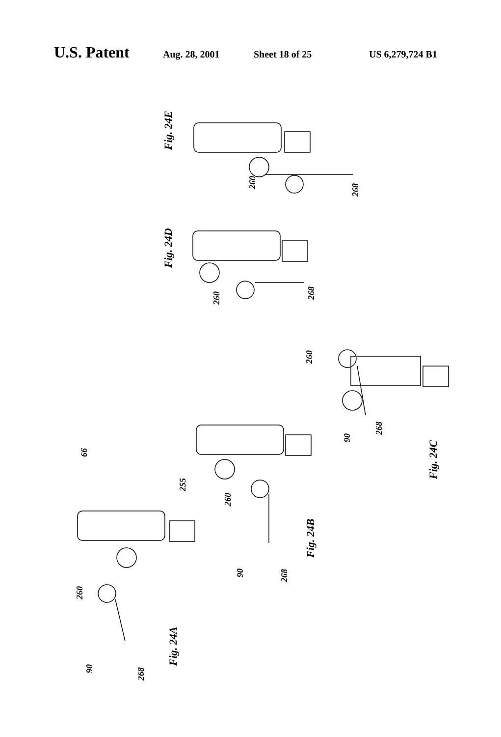U.S. Patent Aug. 28, 2001 Sheet 18 of 25 US 6,279,724 B1
Fig. 24E
Fig. 24D
Fig. 24C
Fig. 24B
Fig. 24A
260
268
260
268
260
90
268
66
255
260
90
268
260
90
268